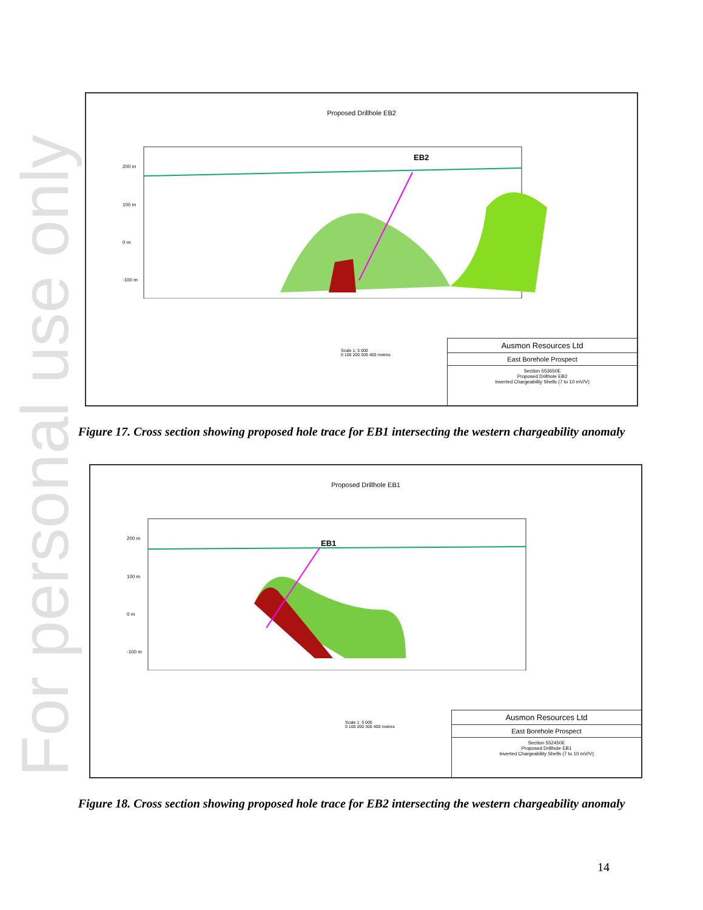For personal use only
Proposed Drillhole EB2
200 m
100 m
0 m
-100 m
EB2
Ausmon Resources Ltd
East Borehole Prospect
Section 553650E
Proposed Drillhole EB2
Inverted Chargeability Shells (7 to 10 mV/V)
Scale 1: 5 000
0 100 200 300 400 metres
Figure 17. Cross section showing proposed hole trace for EB1 intersecting the western chargeability anomaly
Proposed Drillhole EB1
200 m
100 m
0 m
-100 m
EB1
Ausmon Resources Ltd
East Borehole Prospect
Section 552450E
Proposed Drillhole EB1
Inverted Chargeability Shells (7 to 10 mV/V)
Scale 1: 5 000
0 100 200 300 400 metres
Figure 18. Cross section showing proposed hole trace for EB2 intersecting the western chargeability anomaly
14